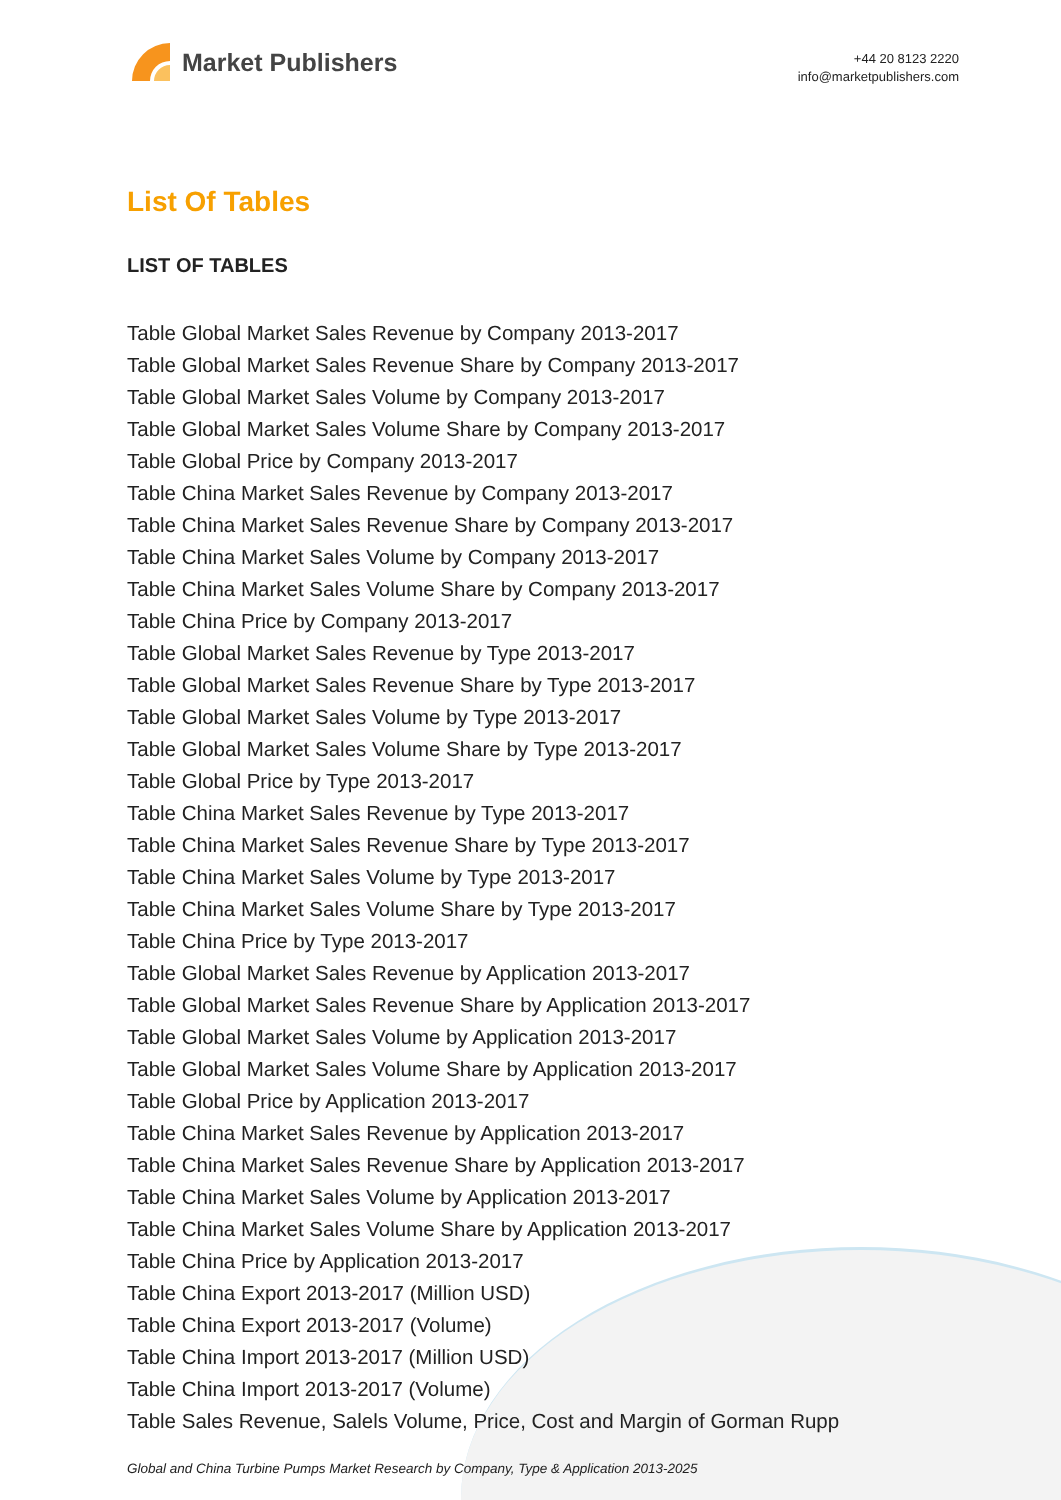Market Publishers
+44 20 8123 2220
info@marketpublishers.com
List Of Tables
LIST OF TABLES
Table Global Market Sales Revenue by Company 2013-2017
Table Global Market Sales Revenue Share by Company 2013-2017
Table Global Market Sales Volume by Company 2013-2017
Table Global Market Sales Volume Share by Company 2013-2017
Table Global Price by Company 2013-2017
Table China Market Sales Revenue by Company 2013-2017
Table China Market Sales Revenue Share by Company 2013-2017
Table China Market Sales Volume by Company 2013-2017
Table China Market Sales Volume Share by Company 2013-2017
Table China Price by Company 2013-2017
Table Global Market Sales Revenue by Type 2013-2017
Table Global Market Sales Revenue Share by Type 2013-2017
Table Global Market Sales Volume by Type 2013-2017
Table Global Market Sales Volume Share by Type 2013-2017
Table Global Price by Type 2013-2017
Table China Market Sales Revenue by Type 2013-2017
Table China Market Sales Revenue Share by Type 2013-2017
Table China Market Sales Volume by Type 2013-2017
Table China Market Sales Volume Share by Type 2013-2017
Table China Price by Type 2013-2017
Table Global Market Sales Revenue by Application 2013-2017
Table Global Market Sales Revenue Share by Application 2013-2017
Table Global Market Sales Volume by Application 2013-2017
Table Global Market Sales Volume Share by Application 2013-2017
Table Global Price by Application 2013-2017
Table China Market Sales Revenue by Application 2013-2017
Table China Market Sales Revenue Share by Application 2013-2017
Table China Market Sales Volume by Application 2013-2017
Table China Market Sales Volume Share by Application 2013-2017
Table China Price by Application 2013-2017
Table China Export 2013-2017 (Million USD)
Table China Export 2013-2017 (Volume)
Table China Import 2013-2017 (Million USD)
Table China Import 2013-2017 (Volume)
Table Sales Revenue, Salels Volume, Price, Cost and Margin of Gorman Rupp
Global and China Turbine Pumps Market Research by Company, Type & Application 2013-2025